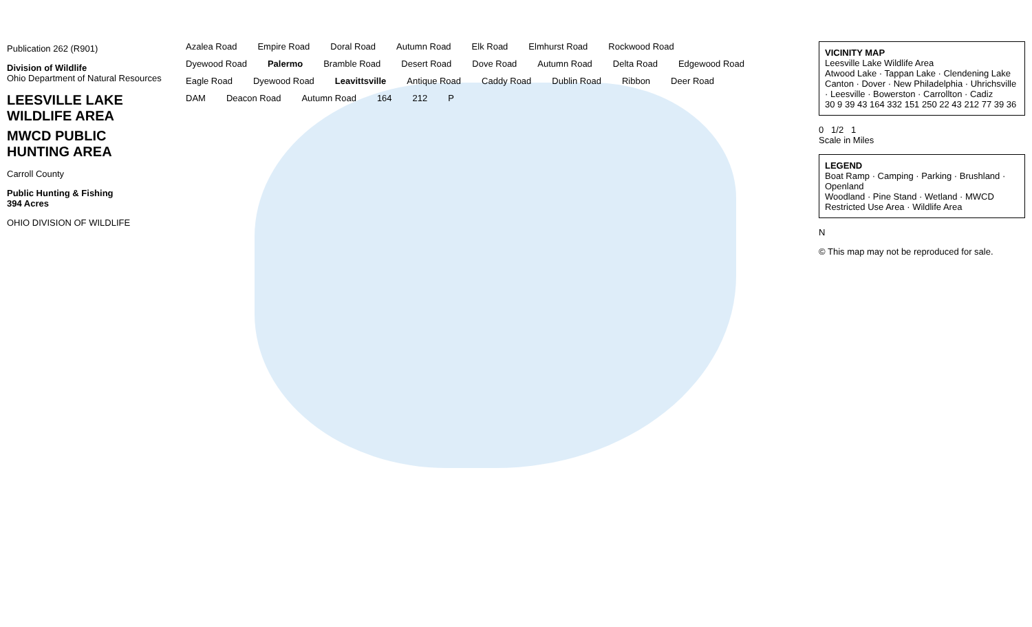Publication 262 (R901)
Division of Wildlife
Ohio Department of Natural Resources
LEESVILLE LAKE WILDLIFE AREA
MWCD PUBLIC HUNTING AREA
Carroll County
Public Hunting & Fishing
394 Acres
OHIO DIVISION OF WILDLIFE
Azalea Road Empire Road Doral Road Autumn Road Elk Road Elmhurst Road Rockwood Road Dyewood Road Palermo Bramble Road Desert Road Dove Road Autumn Road Delta Road Edgewood Road Eagle Road Dyewood Road Leavittsville Antique Road Caddy Road Dublin Road Ribbon Deer Road DAM Deacon Road Autumn Road 164 212 P
VICINITY MAP
Leesville Lake Wildlife Area
Atwood Lake · Tappan Lake · Clendening Lake
Canton · Dover · New Philadelphia · Uhrichsville · Leesville · Bowerston · Carrollton · Cadiz
30 9 39 43 164 332 151 250 22 43 212 77 39 36
0 1/2 1
Scale in Miles
LEGEND
Boat Ramp · Camping · Parking · Brushland · Openland
Woodland · Pine Stand · Wetland · MWCD Restricted Use Area · Wildlife Area
N
© This map may not be reproduced for sale.